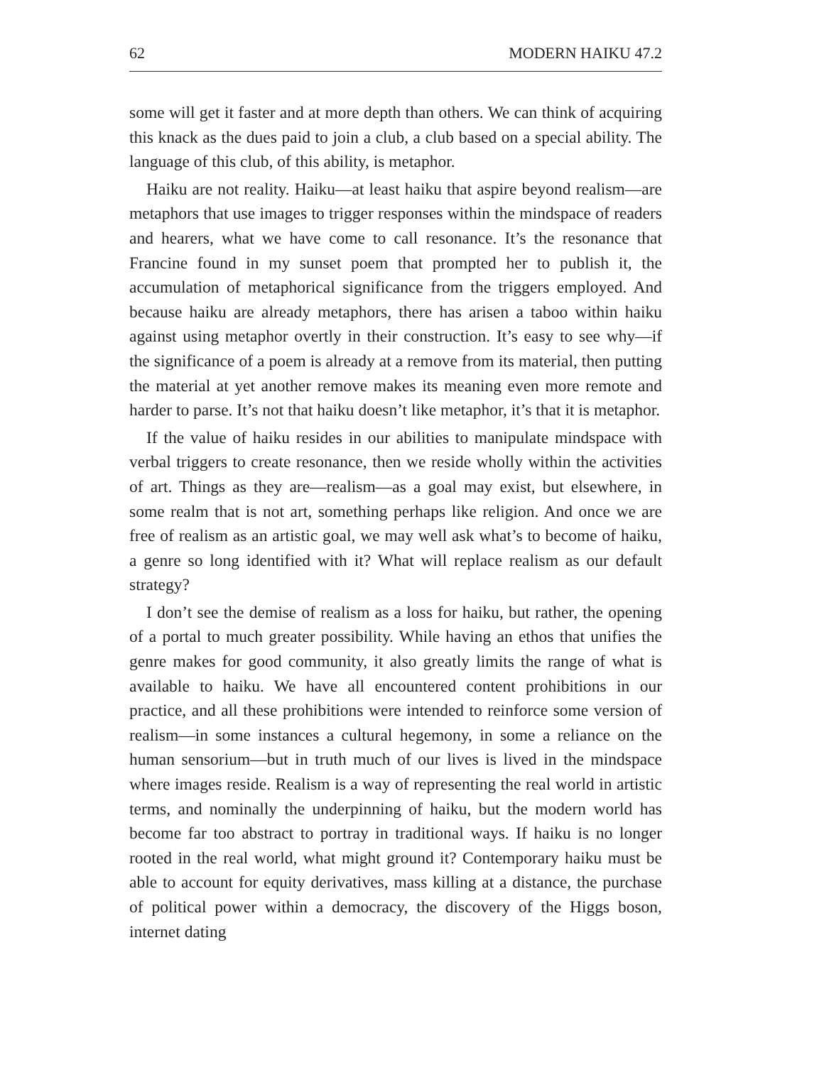62 MODERN HAIKU 47.2
some will get it faster and at more depth than others. We can think of acquiring this knack as the dues paid to join a club, a club based on a special ability. The language of this club, of this ability, is metaphor.
Haiku are not reality. Haiku—at least haiku that aspire beyond realism—are metaphors that use images to trigger responses within the mindspace of readers and hearers, what we have come to call resonance. It’s the resonance that Francine found in my sunset poem that prompted her to publish it, the accumulation of metaphorical significance from the triggers employed. And because haiku are already metaphors, there has arisen a taboo within haiku against using metaphor overtly in their construction. It’s easy to see why—if the significance of a poem is already at a remove from its material, then putting the material at yet another remove makes its meaning even more remote and harder to parse. It’s not that haiku doesn’t like metaphor, it’s that it is metaphor.
If the value of haiku resides in our abilities to manipulate mindspace with verbal triggers to create resonance, then we reside wholly within the activities of art. Things as they are—realism—as a goal may exist, but elsewhere, in some realm that is not art, something perhaps like religion. And once we are free of realism as an artistic goal, we may well ask what’s to become of haiku, a genre so long identified with it? What will replace realism as our default strategy?
I don’t see the demise of realism as a loss for haiku, but rather, the opening of a portal to much greater possibility. While having an ethos that unifies the genre makes for good community, it also greatly limits the range of what is available to haiku. We have all encountered content prohibitions in our practice, and all these prohibitions were intended to reinforce some version of realism—in some instances a cultural hegemony, in some a reliance on the human sensorium—but in truth much of our lives is lived in the mindspace where images reside. Realism is a way of representing the real world in artistic terms, and nominally the underpinning of haiku, but the modern world has become far too abstract to portray in traditional ways. If haiku is no longer rooted in the real world, what might ground it? Contemporary haiku must be able to account for equity derivatives, mass killing at a distance, the purchase of political power within a democracy, the discovery of the Higgs boson, internet dating